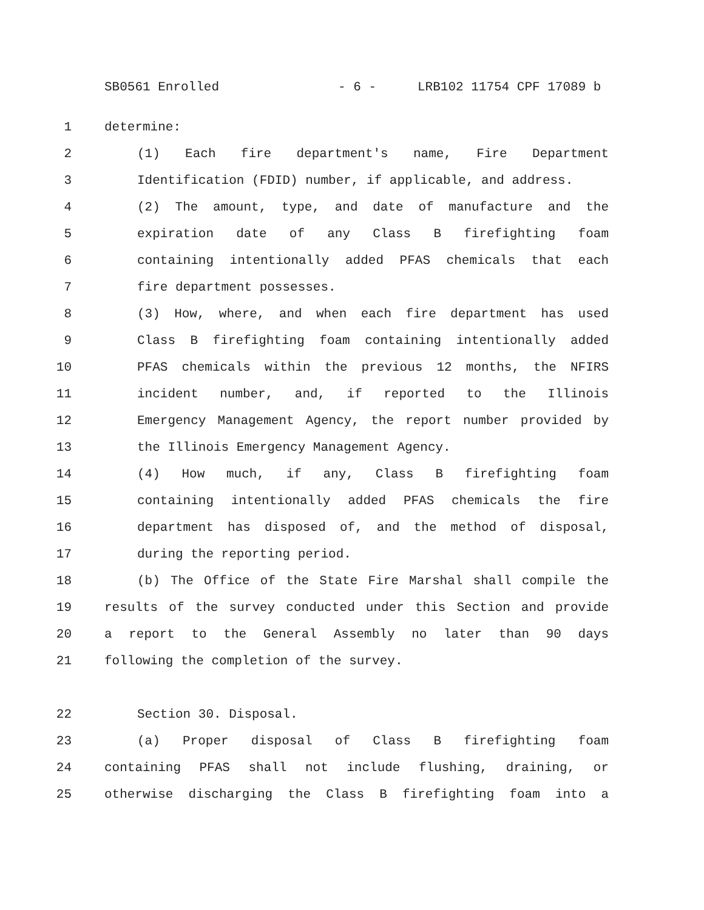SB0561 Enrolled - 6 - LRB102 11754 CPF 17089 b
1 determine:
2 (1) Each fire department's name, Fire Department
3 Identification (FDID) number, if applicable, and address.
4 (2) The amount, type, and date of manufacture and the
5 expiration date of any Class B firefighting foam
6 containing intentionally added PFAS chemicals that each
7 fire department possesses.
8 (3) How, where, and when each fire department has used
9 Class B firefighting foam containing intentionally added
10 PFAS chemicals within the previous 12 months, the NFIRS
11 incident number, and, if reported to the Illinois
12 Emergency Management Agency, the report number provided by
13 the Illinois Emergency Management Agency.
14 (4) How much, if any, Class B firefighting foam
15 containing intentionally added PFAS chemicals the fire
16 department has disposed of, and the method of disposal,
17 during the reporting period.
18 (b) The Office of the State Fire Marshal shall compile the
19 results of the survey conducted under this Section and provide
20 a report to the General Assembly no later than 90 days
21 following the completion of the survey.
22 Section 30. Disposal.
23 (a) Proper disposal of Class B firefighting foam
24 containing PFAS shall not include flushing, draining, or
25 otherwise discharging the Class B firefighting foam into a